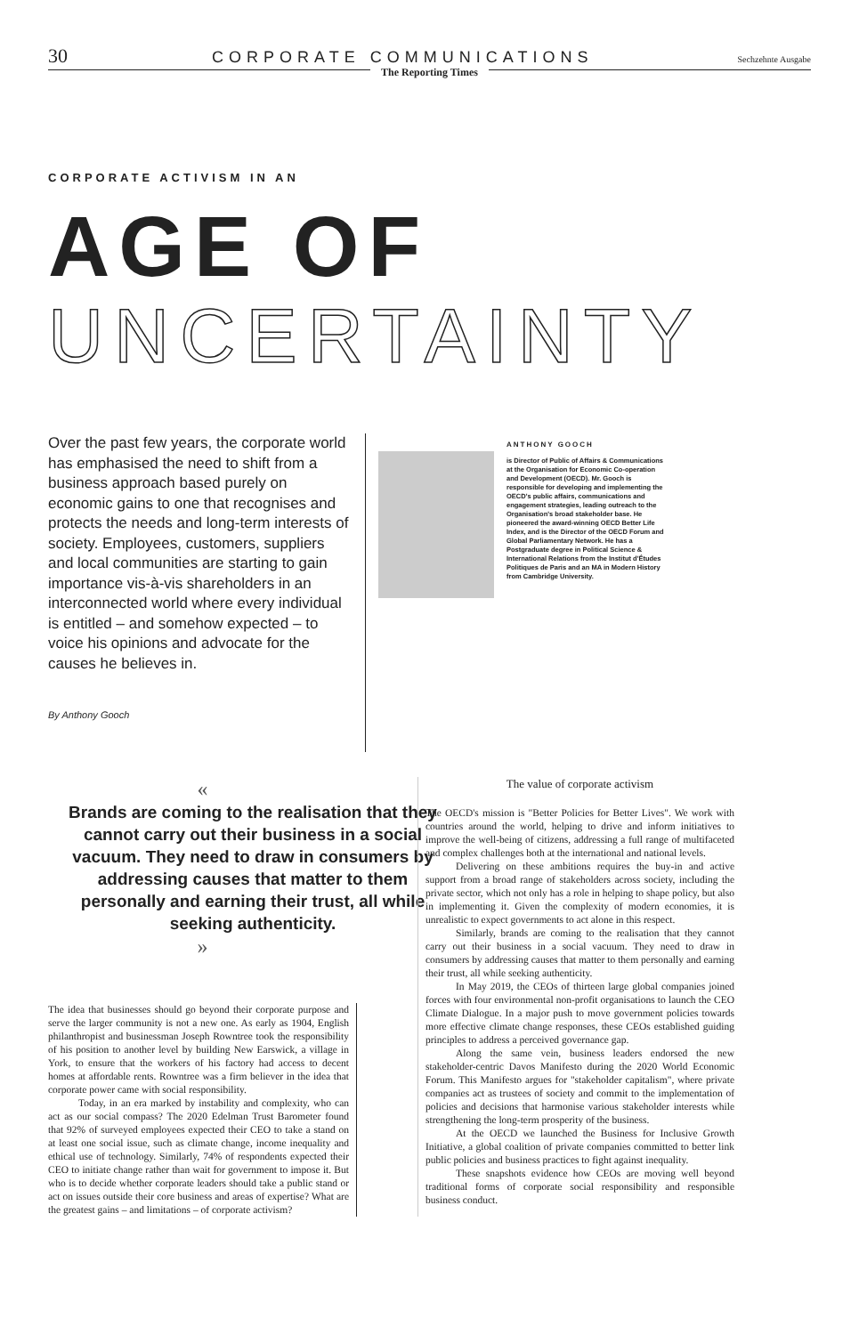30 CORPORATE COMMUNICATIONS Sechzehnte Ausgabe
The Reporting Times
CORPORATE ACTIVISM IN AN
AGE OF
UNCERTAINTY
Over the past few years, the corporate world has emphasised the need to shift from a business approach based purely on economic gains to one that recognises and protects the needs and long-term interests of society. Employees, customers, suppliers and local communities are starting to gain importance vis-à-vis shareholders in an interconnected world where every individual is entitled – and somehow expected – to voice his opinions and advocate for the causes he believes in.
By Anthony Gooch
ANTHONY GOOCH
is Director of Public of Affairs & Communications at the Organisation for Economic Co-operation and Development (OECD). Mr. Gooch is responsible for developing and implementing the OECD's public affairs, communications and engagement strategies, leading outreach to the Organisation's broad stakeholder base. He pioneered the award-winning OECD Better Life Index, and is the Director of the OECD Forum and Global Parliamentary Network. He has a Postgraduate degree in Political Science & International Relations from the Institut d'Études Politiques de Paris and an MA in Modern History from Cambridge University.
«
Brands are coming to the realisation that they cannot carry out their business in a social vacuum. They need to draw in consumers by addressing causes that matter to them personally and earning their trust, all while seeking authenticity.
»
The idea that businesses should go beyond their corporate purpose and serve the larger community is not a new one. As early as 1904, English philanthropist and businessman Joseph Rowntree took the responsibility of his position to another level by building New Earswick, a village in York, to ensure that the workers of his factory had access to decent homes at affordable rents. Rowntree was a firm believer in the idea that corporate power came with social responsibility.
Today, in an era marked by instability and complexity, who can act as our social compass? The 2020 Edelman Trust Barometer found that 92% of surveyed employees expected their CEO to take a stand on at least one social issue, such as climate change, income inequality and ethical use of technology. Similarly, 74% of respondents expected their CEO to initiate change rather than wait for government to impose it. But who is to decide whether corporate leaders should take a public stand or act on issues outside their core business and areas of expertise? What are the greatest gains – and limitations – of corporate activism?
The value of corporate activism
The OECD's mission is "Better Policies for Better Lives". We work with countries around the world, helping to drive and inform initiatives to improve the well-being of citizens, addressing a full range of multifaceted and complex challenges both at the international and national levels.
Delivering on these ambitions requires the buy-in and active support from a broad range of stakeholders across society, including the private sector, which not only has a role in helping to shape policy, but also in implementing it. Given the complexity of modern economies, it is unrealistic to expect governments to act alone in this respect.
Similarly, brands are coming to the realisation that they cannot carry out their business in a social vacuum. They need to draw in consumers by addressing causes that matter to them personally and earning their trust, all while seeking authenticity.
In May 2019, the CEOs of thirteen large global companies joined forces with four environmental non-profit organisations to launch the CEO Climate Dialogue. In a major push to move government policies towards more effective climate change responses, these CEOs established guiding principles to address a perceived governance gap.
Along the same vein, business leaders endorsed the new stakeholder-centric Davos Manifesto during the 2020 World Economic Forum. This Manifesto argues for "stakeholder capitalism", where private companies act as trustees of society and commit to the implementation of policies and decisions that harmonise various stakeholder interests while strengthening the long-term prosperity of the business.
At the OECD we launched the Business for Inclusive Growth Initiative, a global coalition of private companies committed to better link public policies and business practices to fight against inequality.
These snapshots evidence how CEOs are moving well beyond traditional forms of corporate social responsibility and responsible business conduct.